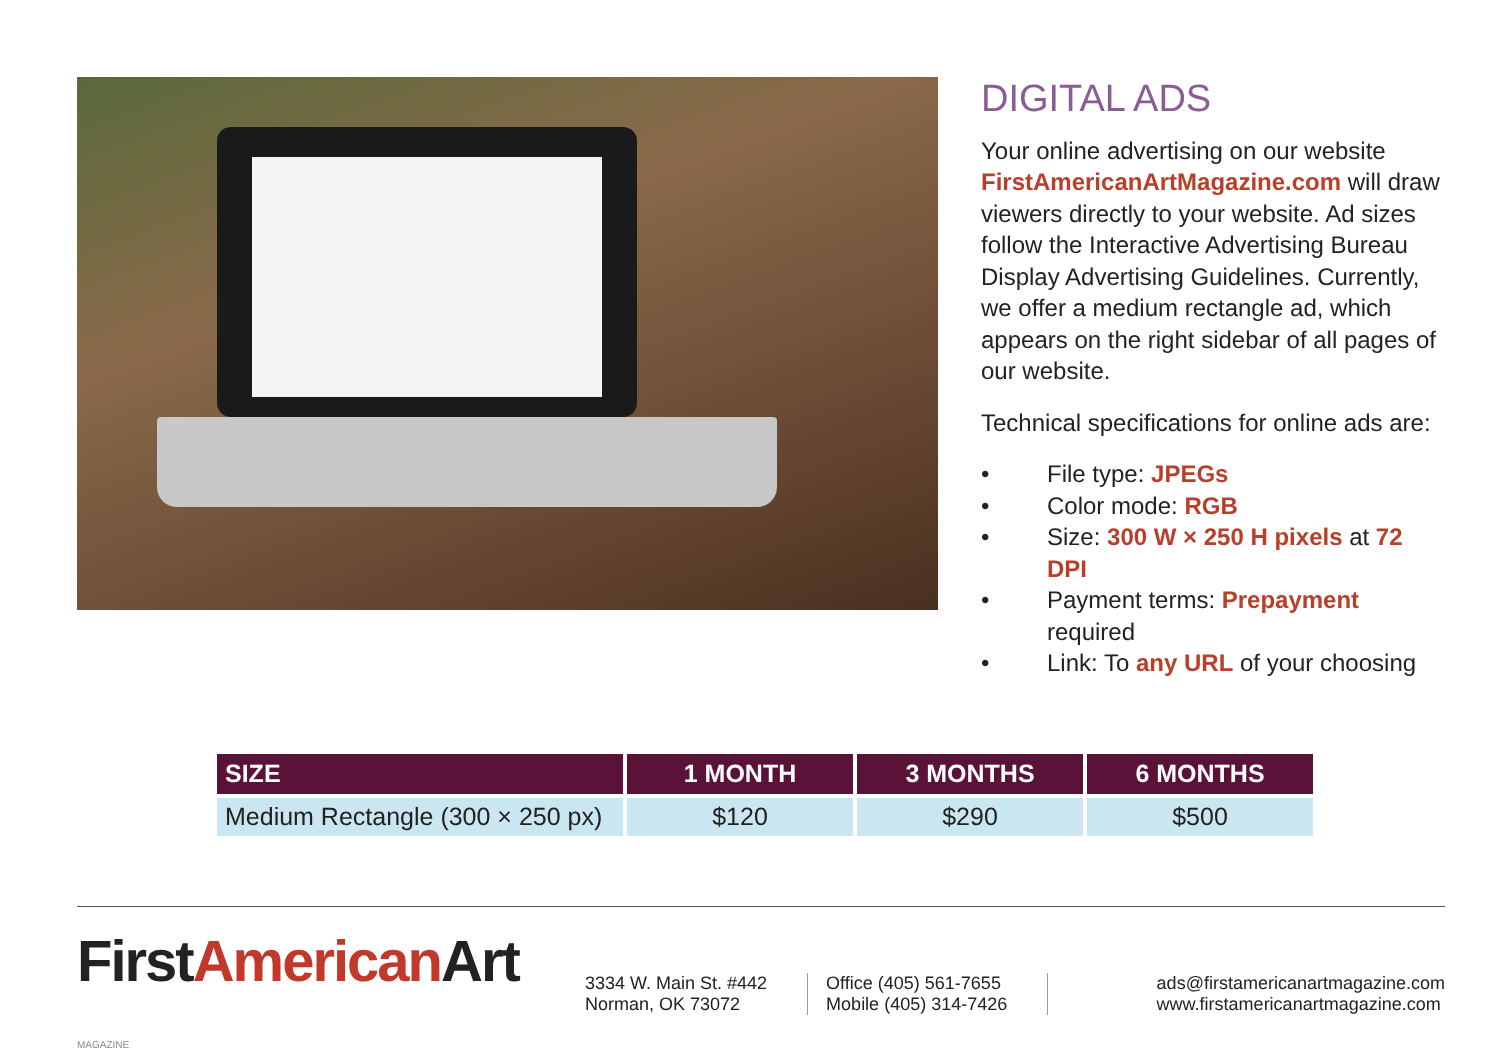DIGITAL ADS
Your online advertising on our website FirstAmericanArtMagazine.com will draw viewers directly to your website. Ad sizes follow the Interactive Advertising Bureau Display Advertising Guidelines. Currently, we offer a medium rectangle ad, which appears on the right sidebar of all pages of our website.
Technical specifications for online ads are:
• File type: JPEGs
• Color mode: RGB
• Size: 300 W × 250 H pixels at 72 DPI
• Payment terms: Prepayment required
• Link: To any URL of your choosing
| SIZE | 1 MONTH | 3 MONTHS | 6 MONTHS |
| --- | --- | --- | --- |
| Medium Rectangle (300 × 250 px) | $120 | $290 | $500 |
FirstAmerican Art MAGAZINE
3334 W. Main St. #442
Norman, OK 73072
Office (405) 561-7655
Mobile (405) 314-7426
ads@firstamericanartmagazine.com
www.firstamericanartmagazine.com